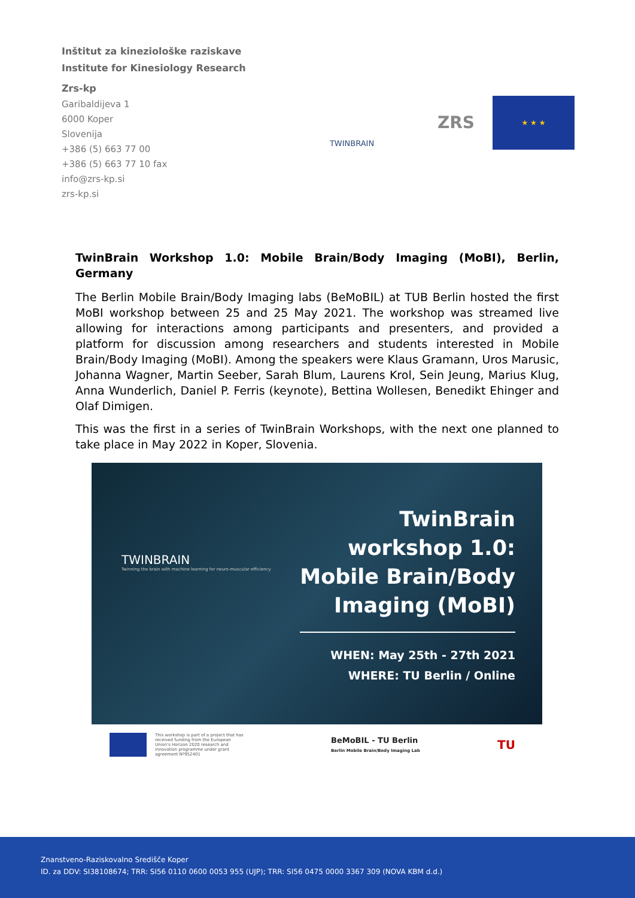Inštitut za kineziološke raziskave
Institute for Kinesiology Research
Zrs-kp
Garibaldijeva 1
6000 Koper
Slovenija
+386 (5) 663 77 00
+386 (5) 663 77 10 fax
info@zrs-kp.si
zrs-kp.si
TWINBRAIN
ZRS
★ ★ ★
TwinBrain Workshop 1.0: Mobile Brain/Body Imaging (MoBI), Berlin, Germany
The Berlin Mobile Brain/Body Imaging labs (BeMoBIL) at TUB Berlin hosted the first MoBI workshop between 25 and 25 May 2021. The workshop was streamed live allowing for interactions among participants and presenters, and provided a platform for discussion among researchers and students interested in Mobile Brain/Body Imaging (MoBI). Among the speakers were Klaus Gramann, Uros Marusic, Johanna Wagner, Martin Seeber, Sarah Blum, Laurens Krol, Sein Jeung, Marius Klug, Anna Wunderlich, Daniel P. Ferris (keynote), Bettina Wollesen, Benedikt Ehinger and Olaf Dimigen.
This was the first in a series of TwinBrain Workshops, with the next one planned to take place in May 2022 in Koper, Slovenia.
TWINBRAIN
Twinning the brain with machine learning for neuro-muscular efficiency
TwinBrain
workshop 1.0:
Mobile Brain/Body
Imaging (MoBI)
WHEN: May 25th - 27th 2021
WHERE: TU Berlin / Online
This workshop is part of a project that has received funding from the European Union's Horizon 2020 research and innovation programme under grant agreement Nº952401
BeMoBIL - TU Berlin
Berlin Mobile Brain/Body Imaging Lab
TU
Znanstveno-Raziskovalno Središče Koper
ID. za DDV: SI38108674; TRR: SI56 0110 0600 0053 955 (UJP); TRR: SI56 0475 0000 3367 309 (NOVA KBM d.d.)